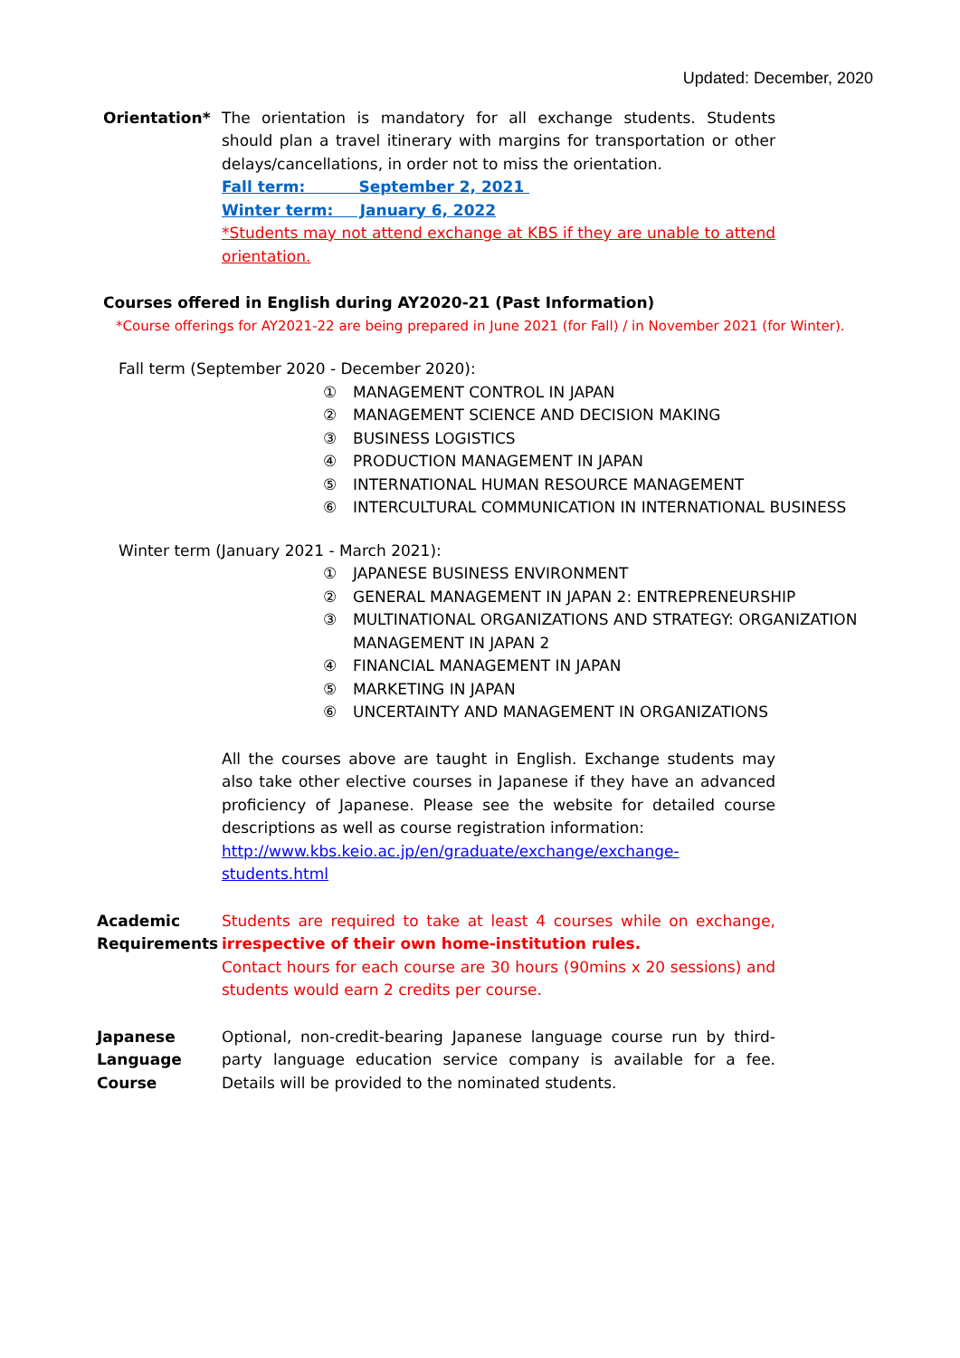Updated: December, 2020
Orientation* The orientation is mandatory for all exchange students. Students should plan a travel itinerary with margins for transportation or other delays/cancellations, in order not to miss the orientation.
Fall term: September 2, 2021
Winter term: January 6, 2022
*Students may not attend exchange at KBS if they are unable to attend orientation.
Courses offered in English during AY2020-21 (Past Information)
*Course offerings for AY2021-22 are being prepared in June 2021 (for Fall) / in November 2021 (for Winter).
Fall term (September 2020 - December 2020):
① MANAGEMENT CONTROL IN JAPAN
② MANAGEMENT SCIENCE AND DECISION MAKING
③ BUSINESS LOGISTICS
④ PRODUCTION MANAGEMENT IN JAPAN
⑤ INTERNATIONAL HUMAN RESOURCE MANAGEMENT
⑥ INTERCULTURAL COMMUNICATION IN INTERNATIONAL BUSINESS
Winter term (January 2021 - March 2021):
① JAPANESE BUSINESS ENVIRONMENT
② GENERAL MANAGEMENT IN JAPAN 2: ENTREPRENEURSHIP
③ MULTINATIONAL ORGANIZATIONS AND STRATEGY: ORGANIZATION
MANAGEMENT IN JAPAN 2
④ FINANCIAL MANAGEMENT IN JAPAN
⑤ MARKETING IN JAPAN
⑥ UNCERTAINTY AND MANAGEMENT IN ORGANIZATIONS
All the courses above are taught in English. Exchange students may also take other elective courses in Japanese if they have an advanced proficiency of Japanese. Please see the website for detailed course descriptions as well as course registration information:
http://www.kbs.keio.ac.jp/en/graduate/exchange/exchange-students.html
Academic Requirements Students are required to take at least 4 courses while on exchange, irrespective of their own home-institution rules.
Contact hours for each course are 30 hours (90mins x 20 sessions) and students would earn 2 credits per course.
Japanese Language Course Optional, non-credit-bearing Japanese language course run by third-party language education service company is available for a fee. Details will be provided to the nominated students.